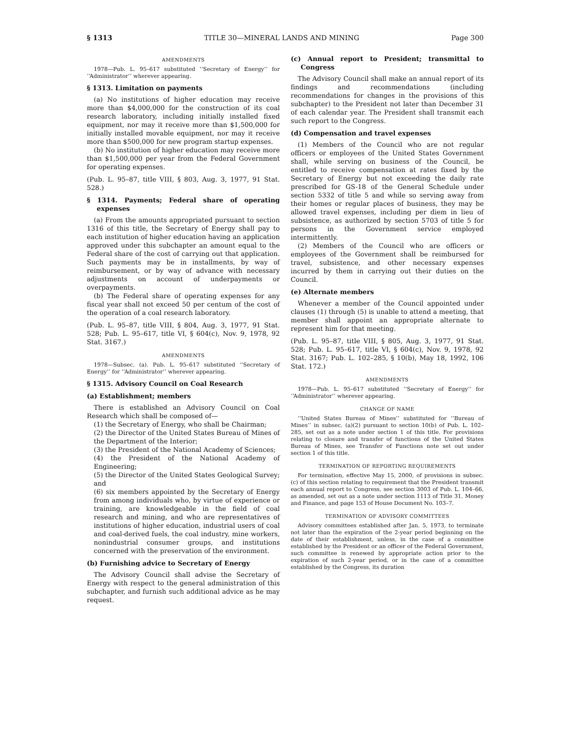§ 1313 TITLE 30—MINERAL LANDS AND MINING Page 300
AMENDMENTS
1978—Pub. L. 95–617 substituted ‘‘Secretary of Energy’’ for ‘‘Administrator’’ wherever appearing.
§ 1313. Limitation on payments
(a) No institutions of higher education may receive more than $4,000,000 for the construction of its coal research laboratory, including initially installed fixed equipment, nor may it receive more than $1,500,000 for initially installed movable equipment, nor may it receive more than $500,000 for new program startup expenses.
(b) No institution of higher education may receive more than $1,500,000 per year from the Federal Government for operating expenses.
(Pub. L. 95–87, title VIII, § 803, Aug. 3, 1977, 91 Stat. 528.)
§ 1314. Payments; Federal share of operating expenses
(a) From the amounts appropriated pursuant to section 1316 of this title, the Secretary of Energy shall pay to each institution of higher education having an application approved under this subchapter an amount equal to the Federal share of the cost of carrying out that application. Such payments may be in installments, by way of reimbursement, or by way of advance with necessary adjustments on account of underpayments or overpayments.
(b) The Federal share of operating expenses for any fiscal year shall not exceed 50 per centum of the cost of the operation of a coal research laboratory.
(Pub. L. 95–87, title VIII, § 804, Aug. 3, 1977, 91 Stat. 528; Pub. L. 95–617, title VI, § 604(c), Nov. 9, 1978, 92 Stat. 3167.)
AMENDMENTS
1978—Subsec. (a). Pub. L. 95–617 substituted ‘‘Secretary of Energy’’ for ‘‘Administrator’’ wherever appearing.
§ 1315. Advisory Council on Coal Research
(a) Establishment; members
There is established an Advisory Council on Coal Research which shall be composed of—
(1) the Secretary of Energy, who shall be Chairman;
(2) the Director of the United States Bureau of Mines of the Department of the Interior;
(3) the President of the National Academy of Sciences;
(4) the President of the National Academy of Engineering;
(5) the Director of the United States Geological Survey; and
(6) six members appointed by the Secretary of Energy from among individuals who, by virtue of experience or training, are knowledgeable in the field of coal research and mining, and who are representatives of institutions of higher education, industrial users of coal and coal-derived fuels, the coal industry, mine workers, nonindustrial consumer groups, and institutions concerned with the preservation of the environment.
(b) Furnishing advice to Secretary of Energy
The Advisory Council shall advise the Secretary of Energy with respect to the general administration of this subchapter, and furnish such additional advice as he may request.
(c) Annual report to President; transmittal to Congress
The Advisory Council shall make an annual report of its findings and recommendations (including recommendations for changes in the provisions of this subchapter) to the President not later than December 31 of each calendar year. The President shall transmit each such report to the Congress.
(d) Compensation and travel expenses
(1) Members of the Council who are not regular officers or employees of the United States Government shall, while serving on business of the Council, be entitled to receive compensation at rates fixed by the Secretary of Energy but not exceeding the daily rate prescribed for GS-18 of the General Schedule under section 5332 of title 5 and while so serving away from their homes or regular places of business, they may be allowed travel expenses, including per diem in lieu of subsistence, as authorized by section 5703 of title 5 for persons in the Government service employed intermittently.
(2) Members of the Council who are officers or employees of the Government shall be reimbursed for travel, subsistence, and other necessary expenses incurred by them in carrying out their duties on the Council.
(e) Alternate members
Whenever a member of the Council appointed under clauses (1) through (5) is unable to attend a meeting, that member shall appoint an appropriate alternate to represent him for that meeting.
(Pub. L. 95–87, title VIII, § 805, Aug. 3, 1977, 91 Stat. 528; Pub. L. 95–617, title VI, § 604(c), Nov. 9, 1978, 92 Stat. 3167; Pub. L. 102–285, § 10(b), May 18, 1992, 106 Stat. 172.)
AMENDMENTS
1978—Pub. L. 95–617 substituted ‘‘Secretary of Energy’’ for ‘‘Administrator’’ wherever appearing.
CHANGE OF NAME
‘‘United States Bureau of Mines’’ substituted for ‘‘Bureau of Mines’’ in subsec. (a)(2) pursuant to section 10(b) of Pub. L. 102–285, set out as a note under section 1 of this title. For provisions relating to closure and transfer of functions of the United States Bureau of Mines, see Transfer of Functions note set out under section 1 of this title.
TERMINATION OF REPORTING REQUIREMENTS
For termination, effective May 15, 2000, of provisions in subsec. (c) of this section relating to requirement that the President transmit each annual report to Congress, see section 3003 of Pub. L. 104–66, as amended, set out as a note under section 1113 of Title 31, Money and Finance, and page 153 of House Document No. 103–7.
TERMINATION OF ADVISORY COMMITTEES
Advisory committees established after Jan. 5, 1973, to terminate not later than the expiration of the 2-year period beginning on the date of their establishment, unless, in the case of a committee established by the President or an officer of the Federal Government, such committee is renewed by appropriate action prior to the expiration of such 2-year period, or in the case of a committee established by the Congress, its duration